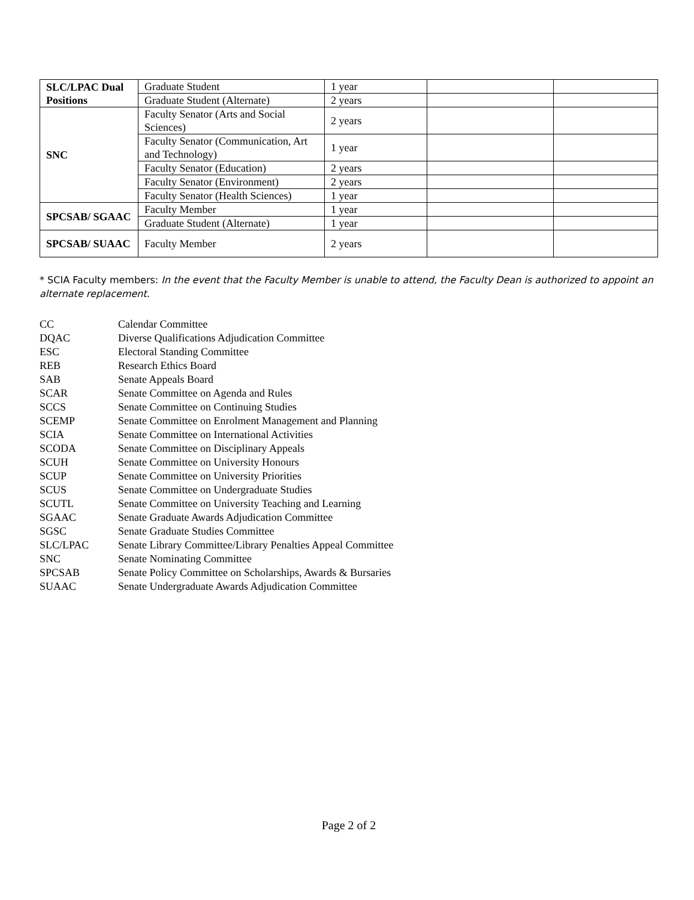| SLC/LPAC Dual Positions | Graduate Student | 1 year | | |
| | Graduate Student (Alternate) | 2 years | | |
| SNC | Faculty Senator (Arts and Social Sciences) | 2 years | | |
| | Faculty Senator (Communication, Art and Technology) | 1 year | | |
| | Faculty Senator (Education) | 2 years | | |
| | Faculty Senator (Environment) | 2 years | | |
| | Faculty Senator (Health Sciences) | 1 year | | |
| SPCSAB/ SGAAC | Faculty Member | 1 year | | |
| | Graduate Student (Alternate) | 1 year | | |
| SPCSAB/ SUAAC | Faculty Member | 2 years | | |
* SCIA Faculty members: In the event that the Faculty Member is unable to attend, the Faculty Dean is authorized to appoint an alternate replacement.
CC Calendar Committee
DQAC Diverse Qualifications Adjudication Committee
ESC Electoral Standing Committee
REB Research Ethics Board
SAB Senate Appeals Board
SCAR Senate Committee on Agenda and Rules
SCCS Senate Committee on Continuing Studies
SCEMP Senate Committee on Enrolment Management and Planning
SCIA Senate Committee on International Activities
SCODA Senate Committee on Disciplinary Appeals
SCUH Senate Committee on University Honours
SCUP Senate Committee on University Priorities
SCUS Senate Committee on Undergraduate Studies
SCUTL Senate Committee on University Teaching and Learning
SGAAC Senate Graduate Awards Adjudication Committee
SGSC Senate Graduate Studies Committee
SLC/LPAC Senate Library Committee/Library Penalties Appeal Committee
SNC Senate Nominating Committee
SPCSAB Senate Policy Committee on Scholarships, Awards & Bursaries
SUAAC Senate Undergraduate Awards Adjudication Committee
Page 2 of 2